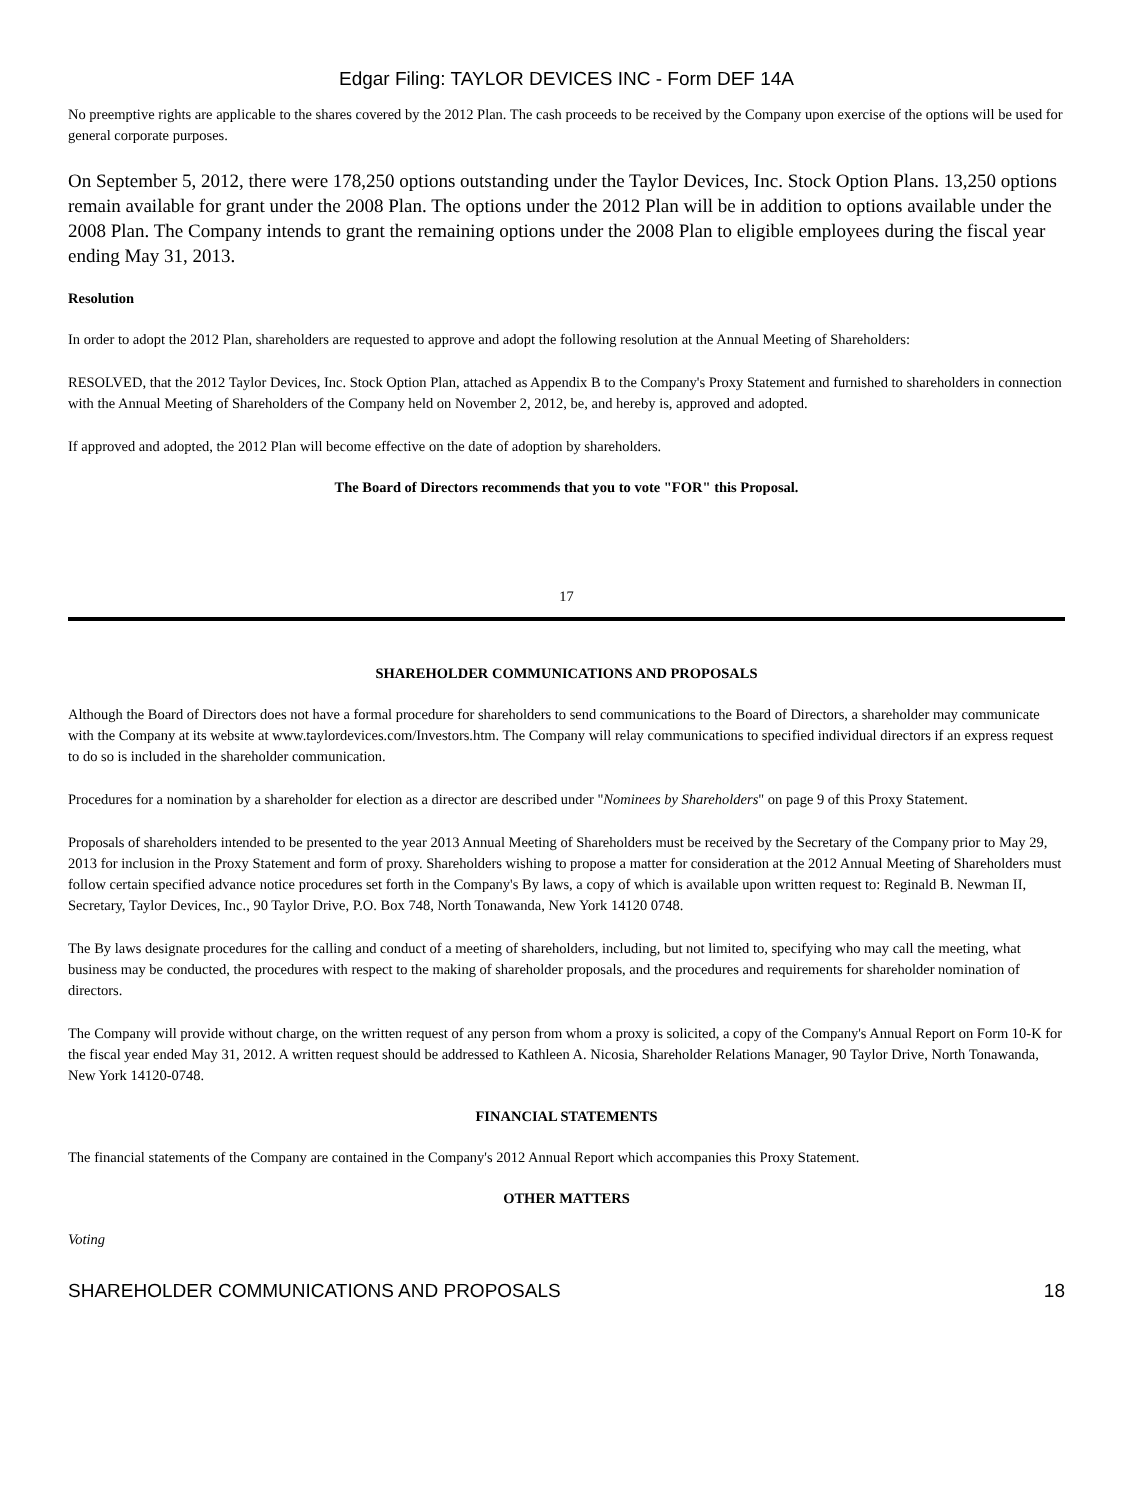Edgar Filing: TAYLOR DEVICES INC - Form DEF 14A
No preemptive rights are applicable to the shares covered by the 2012 Plan. The cash proceeds to be received by the Company upon exercise of the options will be used for general corporate purposes.
On September 5, 2012, there were 178,250 options outstanding under the Taylor Devices, Inc. Stock Option Plans. 13,250 options remain available for grant under the 2008 Plan. The options under the 2012 Plan will be in addition to options available under the 2008 Plan. The Company intends to grant the remaining options under the 2008 Plan to eligible employees during the fiscal year ending May 31, 2013.
Resolution
In order to adopt the 2012 Plan, shareholders are requested to approve and adopt the following resolution at the Annual Meeting of Shareholders:
RESOLVED, that the 2012 Taylor Devices, Inc. Stock Option Plan, attached as Appendix B to the Company's Proxy Statement and furnished to shareholders in connection with the Annual Meeting of Shareholders of the Company held on November 2, 2012, be, and hereby is, approved and adopted.
If approved and adopted, the 2012 Plan will become effective on the date of adoption by shareholders.
The Board of Directors recommends that you to vote "FOR" this Proposal.
17
SHAREHOLDER COMMUNICATIONS AND PROPOSALS
Although the Board of Directors does not have a formal procedure for shareholders to send communications to the Board of Directors, a shareholder may communicate with the Company at its website at www.taylordevices.com/Investors.htm. The Company will relay communications to specified individual directors if an express request to do so is included in the shareholder communication.
Procedures for a nomination by a shareholder for election as a director are described under "Nominees by Shareholders" on page 9 of this Proxy Statement.
Proposals of shareholders intended to be presented to the year 2013 Annual Meeting of Shareholders must be received by the Secretary of the Company prior to May 29, 2013 for inclusion in the Proxy Statement and form of proxy. Shareholders wishing to propose a matter for consideration at the 2012 Annual Meeting of Shareholders must follow certain specified advance notice procedures set forth in the Company's By laws, a copy of which is available upon written request to: Reginald B. Newman II, Secretary, Taylor Devices, Inc., 90 Taylor Drive, P.O. Box 748, North Tonawanda, New York 14120 0748.
The By laws designate procedures for the calling and conduct of a meeting of shareholders, including, but not limited to, specifying who may call the meeting, what business may be conducted, the procedures with respect to the making of shareholder proposals, and the procedures and requirements for shareholder nomination of directors.
The Company will provide without charge, on the written request of any person from whom a proxy is solicited, a copy of the Company's Annual Report on Form 10-K for the fiscal year ended May 31, 2012. A written request should be addressed to Kathleen A. Nicosia, Shareholder Relations Manager, 90 Taylor Drive, North Tonawanda, New York 14120-0748.
FINANCIAL STATEMENTS
The financial statements of the Company are contained in the Company's 2012 Annual Report which accompanies this Proxy Statement.
OTHER MATTERS
Voting
SHAREHOLDER COMMUNICATIONS AND PROPOSALS 18